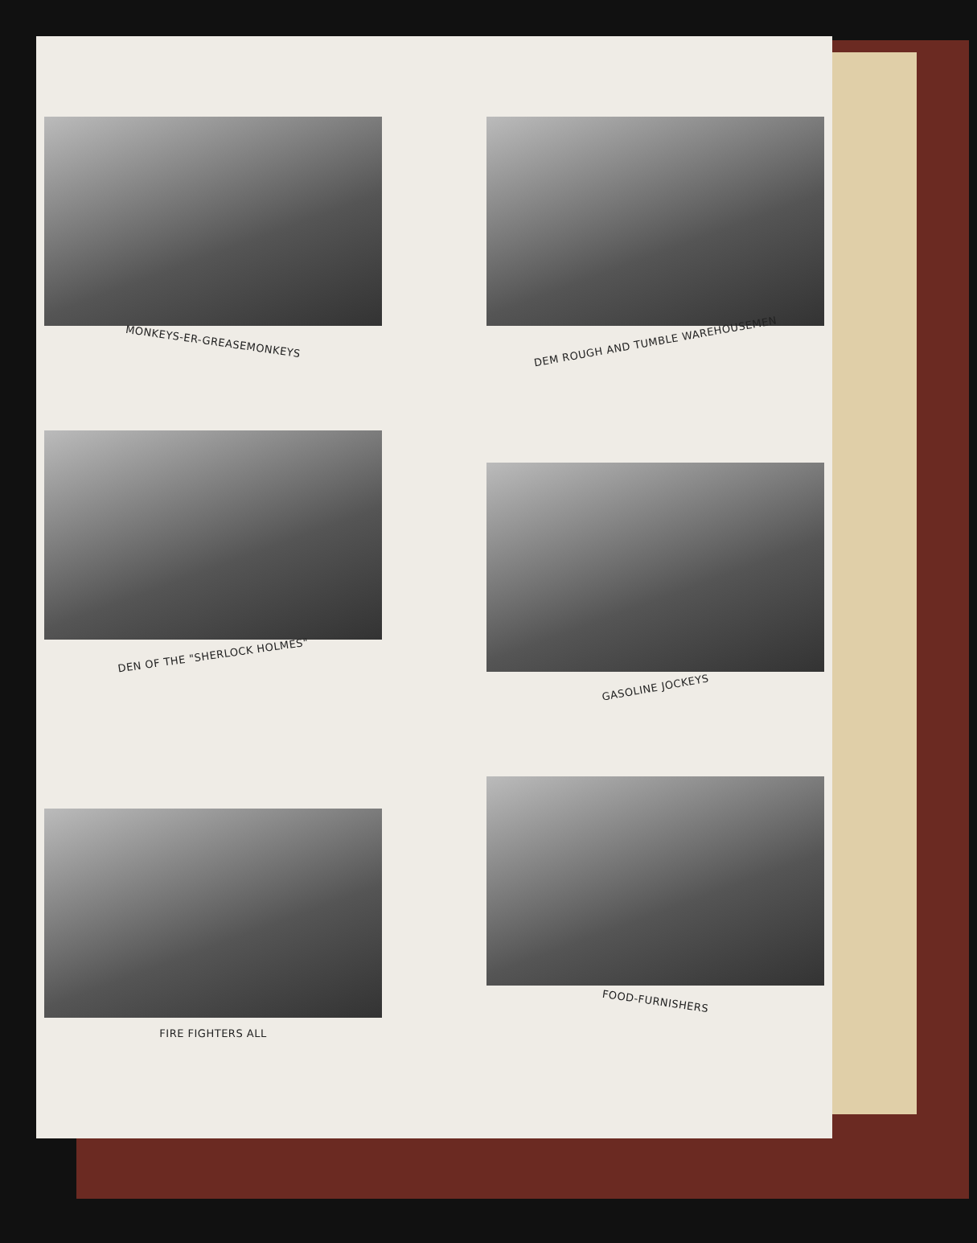MONKEYS-ER-GREASEMONKEYS
DEM ROUGH AND TUMBLE WAREHOUSEMEN
DEN OF THE "SHERLOCK HOLMES"
GASOLINE JOCKEYS
FIRE FIGHTERS ALL
FOOD-FURNISHERS